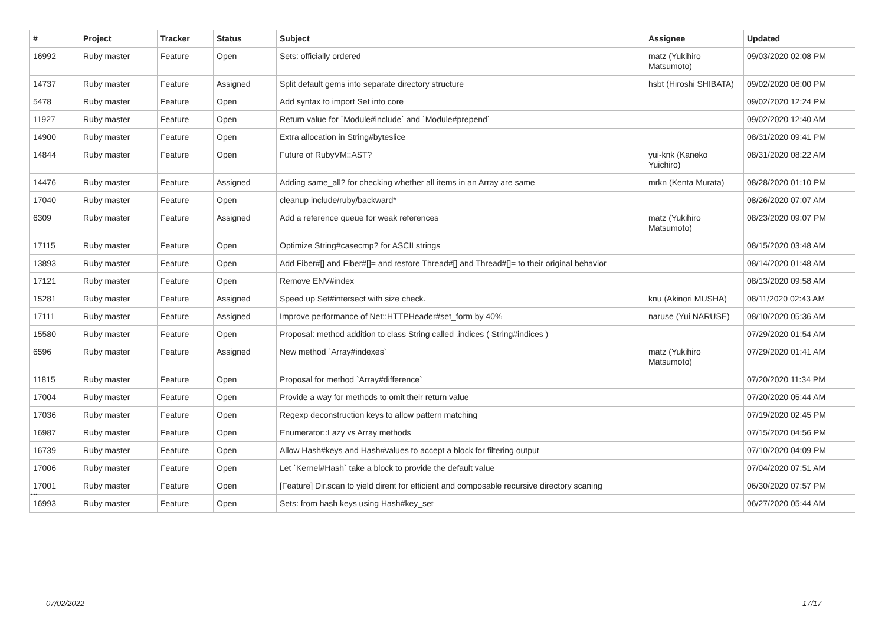| # | Project | Tracker | Status | Subject | Assignee | Updated |
| --- | --- | --- | --- | --- | --- | --- |
| 16992 | Ruby master | Feature | Open | Sets: officially ordered | matz (Yukihiro Matsumoto) | 09/03/2020 02:08 PM |
| 14737 | Ruby master | Feature | Assigned | Split default gems into separate directory structure | hsbt (Hiroshi SHIBATA) | 09/02/2020 06:00 PM |
| 5478 | Ruby master | Feature | Open | Add syntax to import Set into core | | 09/02/2020 12:24 PM |
| 11927 | Ruby master | Feature | Open | Return value for `Module#include` and `Module#prepend` | | 09/02/2020 12:40 AM |
| 14900 | Ruby master | Feature | Open | Extra allocation in String#byteslice | | 08/31/2020 09:41 PM |
| 14844 | Ruby master | Feature | Open | Future of RubyVM::AST? | yui-knk (Kaneko Yuichiro) | 08/31/2020 08:22 AM |
| 14476 | Ruby master | Feature | Assigned | Adding same_all? for checking whether all items in an Array are same | mrkn (Kenta Murata) | 08/28/2020 01:10 PM |
| 17040 | Ruby master | Feature | Open | cleanup include/ruby/backward* | | 08/26/2020 07:07 AM |
| 6309 | Ruby master | Feature | Assigned | Add a reference queue for weak references | matz (Yukihiro Matsumoto) | 08/23/2020 09:07 PM |
| 17115 | Ruby master | Feature | Open | Optimize String#casecmp? for ASCII strings | | 08/15/2020 03:48 AM |
| 13893 | Ruby master | Feature | Open | Add Fiber#[] and Fiber#[]= and restore Thread#[] and Thread#[]= to their original behavior | | 08/14/2020 01:48 AM |
| 17121 | Ruby master | Feature | Open | Remove ENV#index | | 08/13/2020 09:58 AM |
| 15281 | Ruby master | Feature | Assigned | Speed up Set#intersect with size check. | knu (Akinori MUSHA) | 08/11/2020 02:43 AM |
| 17111 | Ruby master | Feature | Assigned | Improve performance of Net::HTTPHeader#set_form by 40% | naruse (Yui NARUSE) | 08/10/2020 05:36 AM |
| 15580 | Ruby master | Feature | Open | Proposal: method addition to class String called .indices ( String#indices ) | | 07/29/2020 01:54 AM |
| 6596 | Ruby master | Feature | Assigned | New method `Array#indexes` | matz (Yukihiro Matsumoto) | 07/29/2020 01:41 AM |
| 11815 | Ruby master | Feature | Open | Proposal for method `Array#difference` | | 07/20/2020 11:34 PM |
| 17004 | Ruby master | Feature | Open | Provide a way for methods to omit their return value | | 07/20/2020 05:44 AM |
| 17036 | Ruby master | Feature | Open | Regexp deconstruction keys to allow pattern matching | | 07/19/2020 02:45 PM |
| 16987 | Ruby master | Feature | Open | Enumerator::Lazy vs Array methods | | 07/15/2020 04:56 PM |
| 16739 | Ruby master | Feature | Open | Allow Hash#keys and Hash#values to accept a block for filtering output | | 07/10/2020 04:09 PM |
| 17006 | Ruby master | Feature | Open | Let `Kernel#Hash` take a block to provide the default value | | 07/04/2020 07:51 AM |
| 17001 | Ruby master | Feature | Open | [Feature] Dir.scan to yield dirent for efficient and composable recursive directory scaning | | 06/30/2020 07:57 PM |
| 16993 | Ruby master | Feature | Open | Sets: from hash keys using Hash#key_set | | 06/27/2020 05:44 AM |
...
07/02/2022 17/17